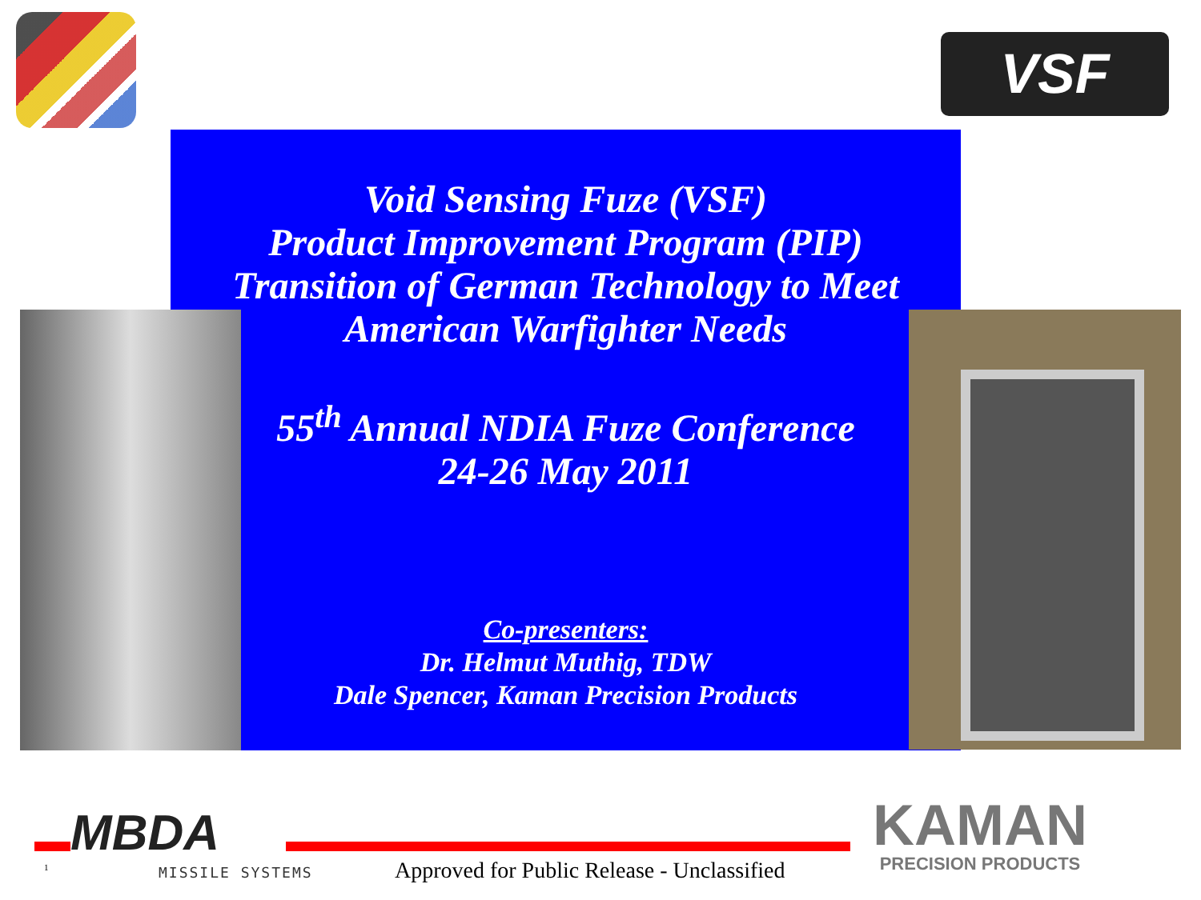VSF
Void Sensing Fuze (VSF)
Product Improvement Program (PIP)
Transition of German Technology to Meet
American Warfighter Needs
55<sup>th</sup> Annual NDIA Fuze Conference
24-26 May 2011
Co-presenters:
Dr. Helmut Muthig, TDW
Dale Spencer, Kaman Precision Products
MBDA
MISSILE SYSTEMS
KAMAN
PRECISION PRODUCTS
1
Approved for Public Release - Unclassified